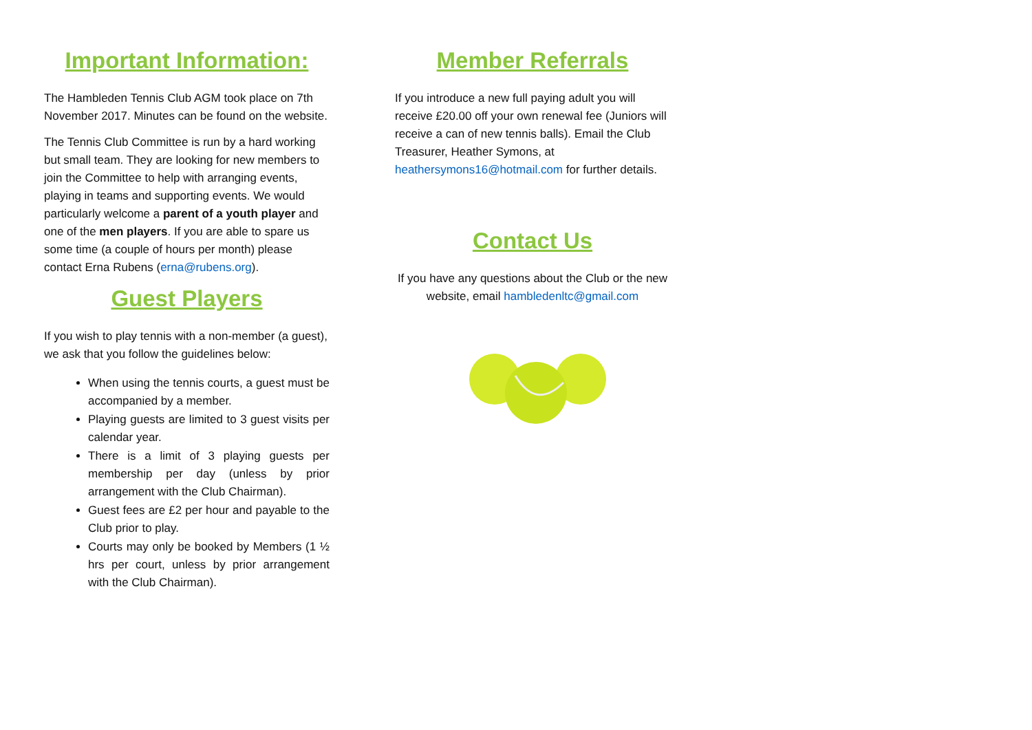Important Information:
The Hambleden Tennis Club AGM took place on 7th November 2017. Minutes can be found on the website.
The Tennis Club Committee is run by a hard working but small team. They are looking for new members to join the Committee to help with arranging events, playing in teams and supporting events. We would particularly welcome a parent of a youth player and one of the men players. If you are able to spare us some time (a couple of hours per month) please contact Erna Rubens (erna@rubens.org).
Guest Players
If you wish to play tennis with a non-member (a guest), we ask that you follow the guidelines below:
When using the tennis courts, a guest must be accompanied by a member.
Playing guests are limited to 3 guest visits per calendar year.
There is a limit of 3 playing guests per membership per day (unless by prior arrangement with the Club Chairman).
Guest fees are £2 per hour and payable to the Club prior to play.
Courts may only be booked by Members (1 ½ hrs per court, unless by prior arrangement with the Club Chairman).
Member Referrals
If you introduce a new full paying adult you will receive £20.00 off your own renewal fee (Juniors will receive a can of new tennis balls). Email the Club Treasurer, Heather Symons, at heathersymons16@hotmail.com for further details.
Contact Us
If you have any questions about the Club or the new website, email hambledenltc@gmail.com